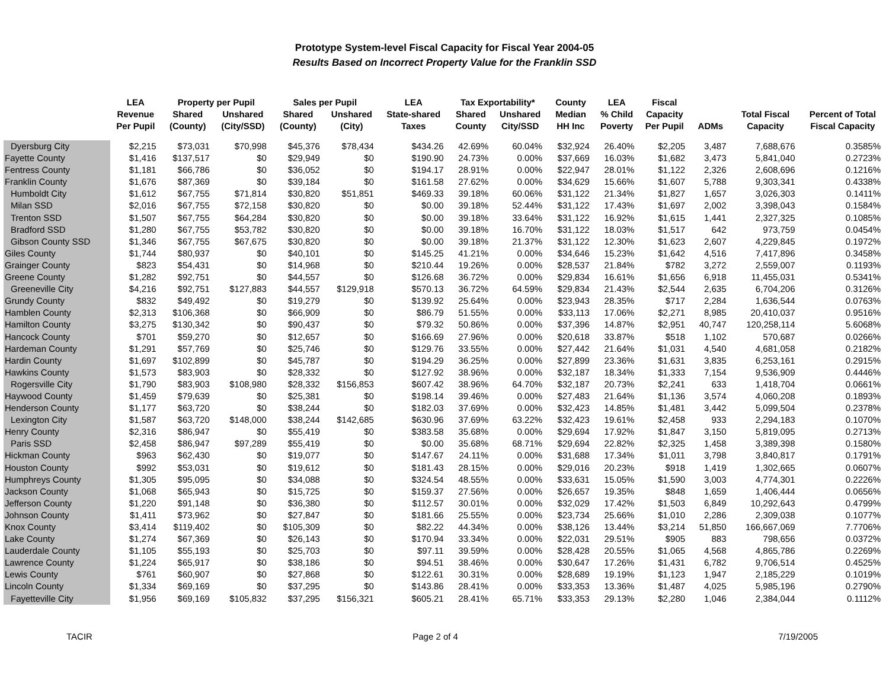Prototype System-level Fiscal Capacity for Fiscal Year 2004-05
Results Based on Incorrect Property Value for the Franklin SSD
| | LEA | Property per Pupil | | Sales per Pupil | | LEA | Tax Exportability* | | County | LEA | Fiscal | | | |
| --- | --- | --- | --- | --- | --- | --- | --- | --- | --- | --- | --- | --- | --- | --- |
| | Revenue | Shared | Unshared | Shared | Unshared | State-shared | Shared | Unshared | Median | % Child | Capacity | | Total Fiscal | Percent of Total |
| | Per Pupil | (County) | (City/SSD) | (County) | (City) | Taxes | County | City/SSD | HH Inc | Poverty | Per Pupil | ADMs | Capacity | Fiscal Capacity |
| Dyersburg City | $2,215 | $73,031 | $70,998 | $45,376 | $78,434 | $434.26 | 42.69% | 60.04% | $32,924 | 26.40% | $2,205 | 3,487 | 7,688,676 | 0.3585% |
| Fayette County | $1,416 | $137,517 | $0 | $29,949 | $0 | $190.90 | 24.73% | 0.00% | $37,669 | 16.03% | $1,682 | 3,473 | 5,841,040 | 0.2723% |
| Fentress County | $1,181 | $66,786 | $0 | $36,052 | $0 | $194.17 | 28.91% | 0.00% | $22,947 | 28.01% | $1,122 | 2,326 | 2,608,696 | 0.1216% |
| Franklin County | $1,676 | $87,369 | $0 | $39,184 | $0 | $161.58 | 27.62% | 0.00% | $34,629 | 15.66% | $1,607 | 5,788 | 9,303,341 | 0.4338% |
| Humboldt City | $1,612 | $67,755 | $71,814 | $30,820 | $51,851 | $469.33 | 39.18% | 60.06% | $31,122 | 21.34% | $1,827 | 1,657 | 3,026,303 | 0.1411% |
| Milan SSD | $2,016 | $67,755 | $72,158 | $30,820 | $0 | $0.00 | 39.18% | 52.44% | $31,122 | 17.43% | $1,697 | 2,002 | 3,398,043 | 0.1584% |
| Trenton SSD | $1,507 | $67,755 | $64,284 | $30,820 | $0 | $0.00 | 39.18% | 33.64% | $31,122 | 16.92% | $1,615 | 1,441 | 2,327,325 | 0.1085% |
| Bradford SSD | $1,280 | $67,755 | $53,782 | $30,820 | $0 | $0.00 | 39.18% | 16.70% | $31,122 | 18.03% | $1,517 | 642 | 973,759 | 0.0454% |
| Gibson County SSD | $1,346 | $67,755 | $67,675 | $30,820 | $0 | $0.00 | 39.18% | 21.37% | $31,122 | 12.30% | $1,623 | 2,607 | 4,229,845 | 0.1972% |
| Giles County | $1,744 | $80,937 | $0 | $40,101 | $0 | $145.25 | 41.21% | 0.00% | $34,646 | 15.23% | $1,642 | 4,516 | 7,417,896 | 0.3458% |
| Grainger County | $823 | $54,431 | $0 | $14,968 | $0 | $210.44 | 19.26% | 0.00% | $28,537 | 21.84% | $782 | 3,272 | 2,559,007 | 0.1193% |
| Greene County | $1,282 | $92,751 | $0 | $44,557 | $0 | $126.68 | 36.72% | 0.00% | $29,834 | 16.61% | $1,656 | 6,918 | 11,455,031 | 0.5341% |
| Greeneville City | $4,216 | $92,751 | $127,883 | $44,557 | $129,918 | $570.13 | 36.72% | 64.59% | $29,834 | 21.43% | $2,544 | 2,635 | 6,704,206 | 0.3126% |
| Grundy County | $832 | $49,492 | $0 | $19,279 | $0 | $139.92 | 25.64% | 0.00% | $23,943 | 28.35% | $717 | 2,284 | 1,636,544 | 0.0763% |
| Hamblen County | $2,313 | $106,368 | $0 | $66,909 | $0 | $86.79 | 51.55% | 0.00% | $33,113 | 17.06% | $2,271 | 8,985 | 20,410,037 | 0.9516% |
| Hamilton County | $3,275 | $130,342 | $0 | $90,437 | $0 | $79.32 | 50.86% | 0.00% | $37,396 | 14.87% | $2,951 | 40,747 | 120,258,114 | 5.6068% |
| Hancock County | $701 | $59,270 | $0 | $12,657 | $0 | $166.69 | 27.96% | 0.00% | $20,618 | 33.87% | $518 | 1,102 | 570,687 | 0.0266% |
| Hardeman County | $1,291 | $57,769 | $0 | $25,746 | $0 | $129.76 | 33.55% | 0.00% | $27,442 | 21.64% | $1,031 | 4,540 | 4,681,058 | 0.2182% |
| Hardin County | $1,697 | $102,899 | $0 | $45,787 | $0 | $194.29 | 36.25% | 0.00% | $27,899 | 23.36% | $1,631 | 3,835 | 6,253,161 | 0.2915% |
| Hawkins County | $1,573 | $83,903 | $0 | $28,332 | $0 | $127.92 | 38.96% | 0.00% | $32,187 | 18.34% | $1,333 | 7,154 | 9,536,909 | 0.4446% |
| Rogersville City | $1,790 | $83,903 | $108,980 | $28,332 | $156,853 | $607.42 | 38.96% | 64.70% | $32,187 | 20.73% | $2,241 | 633 | 1,418,704 | 0.0661% |
| Haywood County | $1,459 | $79,639 | $0 | $25,381 | $0 | $198.14 | 39.46% | 0.00% | $27,483 | 21.64% | $1,136 | 3,574 | 4,060,208 | 0.1893% |
| Henderson County | $1,177 | $63,720 | $0 | $38,244 | $0 | $182.03 | 37.69% | 0.00% | $32,423 | 14.85% | $1,481 | 3,442 | 5,099,504 | 0.2378% |
| Lexington City | $1,587 | $63,720 | $148,000 | $38,244 | $142,685 | $630.96 | 37.69% | 63.22% | $32,423 | 19.61% | $2,458 | 933 | 2,294,183 | 0.1070% |
| Henry County | $2,316 | $86,947 | $0 | $55,419 | $0 | $383.58 | 35.68% | 0.00% | $29,694 | 17.92% | $1,847 | 3,150 | 5,819,095 | 0.2713% |
| Paris SSD | $2,458 | $86,947 | $97,289 | $55,419 | $0 | $0.00 | 35.68% | 68.71% | $29,694 | 22.82% | $2,325 | 1,458 | 3,389,398 | 0.1580% |
| Hickman County | $963 | $62,430 | $0 | $19,077 | $0 | $147.67 | 24.11% | 0.00% | $31,688 | 17.34% | $1,011 | 3,798 | 3,840,817 | 0.1791% |
| Houston County | $992 | $53,031 | $0 | $19,612 | $0 | $181.43 | 28.15% | 0.00% | $29,016 | 20.23% | $918 | 1,419 | 1,302,665 | 0.0607% |
| Humphreys County | $1,305 | $95,095 | $0 | $34,088 | $0 | $324.54 | 48.55% | 0.00% | $33,631 | 15.05% | $1,590 | 3,003 | 4,774,301 | 0.2226% |
| Jackson County | $1,068 | $65,943 | $0 | $15,725 | $0 | $159.37 | 27.56% | 0.00% | $26,657 | 19.35% | $848 | 1,659 | 1,406,444 | 0.0656% |
| Jefferson County | $1,220 | $91,148 | $0 | $36,380 | $0 | $112.57 | 30.01% | 0.00% | $32,029 | 17.42% | $1,503 | 6,849 | 10,292,643 | 0.4799% |
| Johnson County | $1,411 | $73,962 | $0 | $27,847 | $0 | $181.66 | 25.55% | 0.00% | $23,734 | 25.66% | $1,010 | 2,286 | 2,309,038 | 0.1077% |
| Knox County | $3,414 | $119,402 | $0 | $105,309 | $0 | $82.22 | 44.34% | 0.00% | $38,126 | 13.44% | $3,214 | 51,850 | 166,667,069 | 7.7706% |
| Lake County | $1,274 | $67,369 | $0 | $26,143 | $0 | $170.94 | 33.34% | 0.00% | $22,031 | 29.51% | $905 | 883 | 798,656 | 0.0372% |
| Lauderdale County | $1,105 | $55,193 | $0 | $25,703 | $0 | $97.11 | 39.59% | 0.00% | $28,428 | 20.55% | $1,065 | 4,568 | 4,865,786 | 0.2269% |
| Lawrence County | $1,224 | $65,917 | $0 | $38,186 | $0 | $94.51 | 38.46% | 0.00% | $30,647 | 17.26% | $1,431 | 6,782 | 9,706,514 | 0.4525% |
| Lewis County | $761 | $60,907 | $0 | $27,868 | $0 | $122.61 | 30.31% | 0.00% | $28,689 | 19.19% | $1,123 | 1,947 | 2,185,229 | 0.1019% |
| Lincoln County | $1,334 | $69,169 | $0 | $37,295 | $0 | $143.86 | 28.41% | 0.00% | $33,353 | 13.36% | $1,487 | 4,025 | 5,985,196 | 0.2790% |
| Fayetteville City | $1,956 | $69,169 | $105,832 | $37,295 | $156,321 | $605.21 | 28.41% | 65.71% | $33,353 | 29.13% | $2,280 | 1,046 | 2,384,044 | 0.1112% |
TACIR Page 2 of 4 7/19/2005